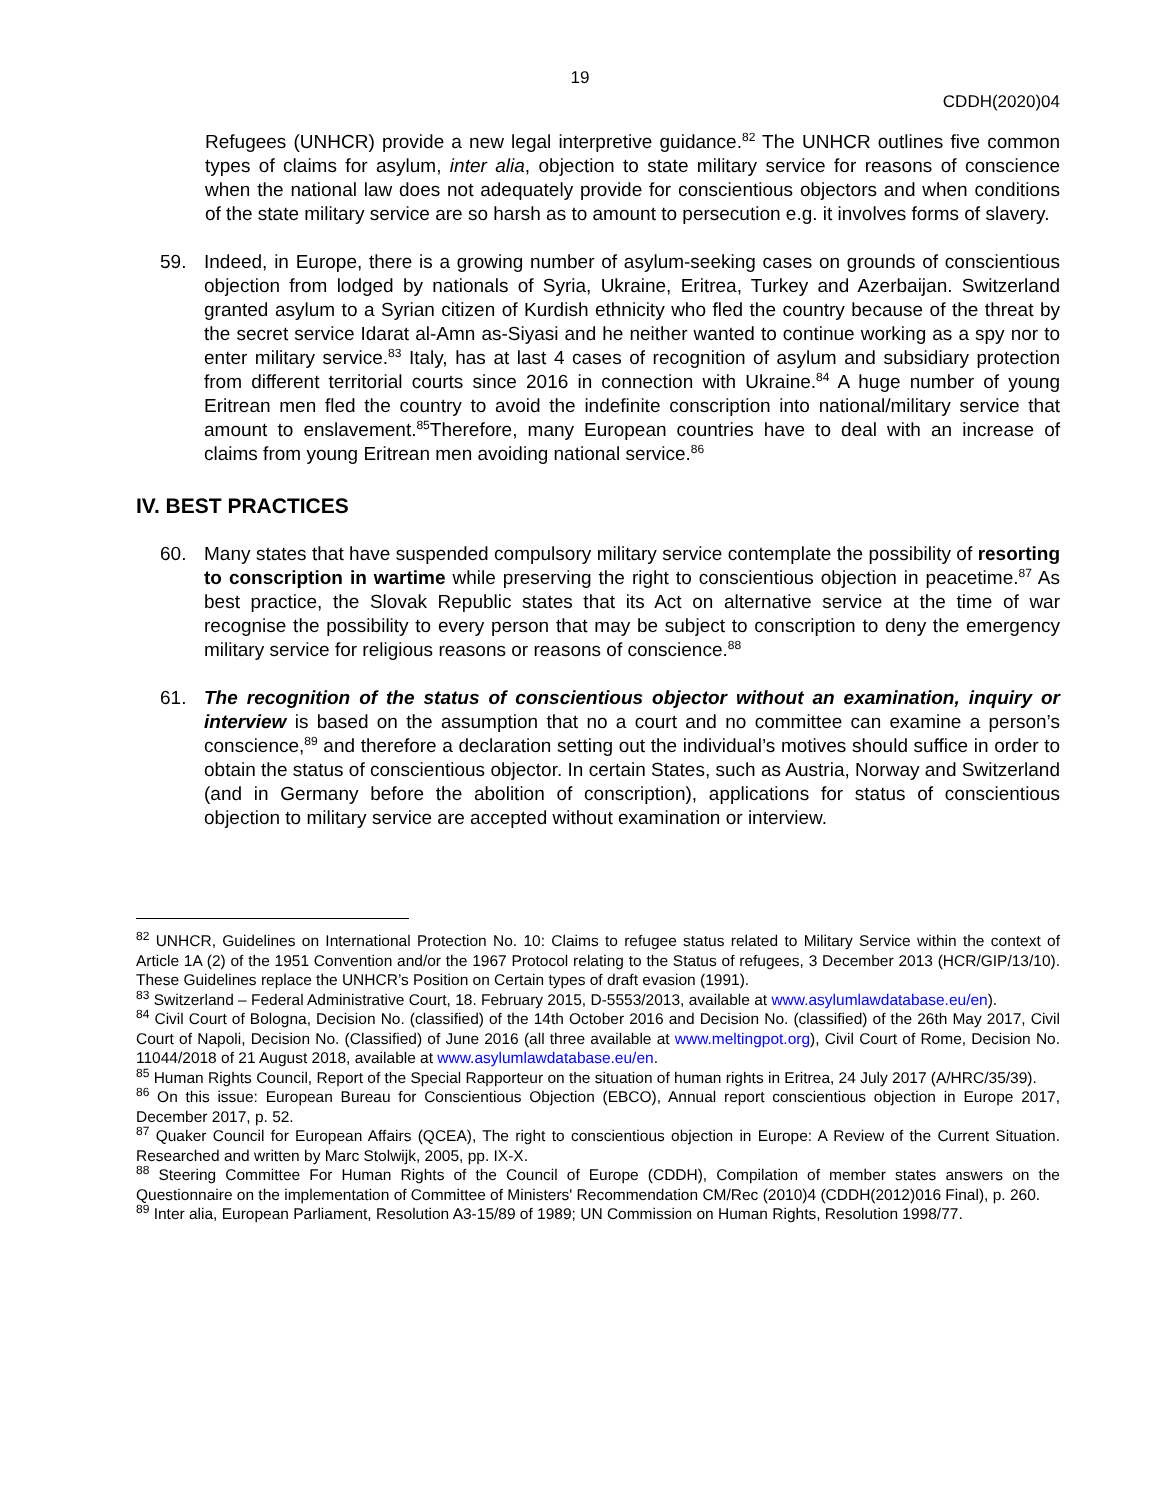19
CDDH(2020)04
Refugees (UNHCR) provide a new legal interpretive guidance.<sup>82</sup> The UNHCR outlines five common types of claims for asylum, inter alia, objection to state military service for reasons of conscience when the national law does not adequately provide for conscientious objectors and when conditions of the state military service are so harsh as to amount to persecution e.g. it involves forms of slavery.
59. Indeed, in Europe, there is a growing number of asylum-seeking cases on grounds of conscientious objection from lodged by nationals of Syria, Ukraine, Eritrea, Turkey and Azerbaijan. Switzerland granted asylum to a Syrian citizen of Kurdish ethnicity who fled the country because of the threat by the secret service Idarat al-Amn as-Siyasi and he neither wanted to continue working as a spy nor to enter military service.<sup>83</sup> Italy, has at last 4 cases of recognition of asylum and subsidiary protection from different territorial courts since 2016 in connection with Ukraine.<sup>84</sup> A huge number of young Eritrean men fled the country to avoid the indefinite conscription into national/military service that amount to enslavement.<sup>85</sup>Therefore, many European countries have to deal with an increase of claims from young Eritrean men avoiding national service.<sup>86</sup>
IV. BEST PRACTICES
60. Many states that have suspended compulsory military service contemplate the possibility of resorting to conscription in wartime while preserving the right to conscientious objection in peacetime.<sup>87</sup> As best practice, the Slovak Republic states that its Act on alternative service at the time of war recognise the possibility to every person that may be subject to conscription to deny the emergency military service for religious reasons or reasons of conscience.<sup>88</sup>
61. The recognition of the status of conscientious objector without an examination, inquiry or interview is based on the assumption that no a court and no committee can examine a person’s conscience,<sup>89</sup> and therefore a declaration setting out the individual’s motives should suffice in order to obtain the status of conscientious objector. In certain States, such as Austria, Norway and Switzerland (and in Germany before the abolition of conscription), applications for status of conscientious objection to military service are accepted without examination or interview.
<sup>82</sup> UNHCR, Guidelines on International Protection No. 10: Claims to refugee status related to Military Service within the context of Article 1A (2) of the 1951 Convention and/or the 1967 Protocol relating to the Status of refugees, 3 December 2013 (HCR/GIP/13/10). These Guidelines replace the UNHCR’s Position on Certain types of draft evasion (1991).
<sup>83</sup> Switzerland – Federal Administrative Court, 18. February 2015, D-5553/2013, available at www.asylumlawdatabase.eu/en).
<sup>84</sup> Civil Court of Bologna, Decision No. (classified) of the 14th October 2016 and Decision No. (classified) of the 26th May 2017, Civil Court of Napoli, Decision No. (Classified) of June 2016 (all three available at www.meltingpot.org), Civil Court of Rome, Decision No. 11044/2018 of 21 August 2018, available at www.asylumlawdatabase.eu/en.
<sup>85</sup> Human Rights Council, Report of the Special Rapporteur on the situation of human rights in Eritrea, 24 July 2017 (A/HRC/35/39).
<sup>86</sup> On this issue: European Bureau for Conscientious Objection (EBCO), Annual report conscientious objection in Europe 2017, December 2017, p. 52.
<sup>87</sup> Quaker Council for European Affairs (QCEA), The right to conscientious objection in Europe: A Review of the Current Situation. Researched and written by Marc Stolwijk, 2005, pp. IX-X.
<sup>88</sup> Steering Committee For Human Rights of the Council of Europe (CDDH), Compilation of member states answers on the Questionnaire on the implementation of Committee of Ministers' Recommendation CM/Rec (2010)4 (CDDH(2012)016 Final), p. 260.
<sup>89</sup> Inter alia, European Parliament, Resolution A3-15/89 of 1989; UN Commission on Human Rights, Resolution 1998/77.